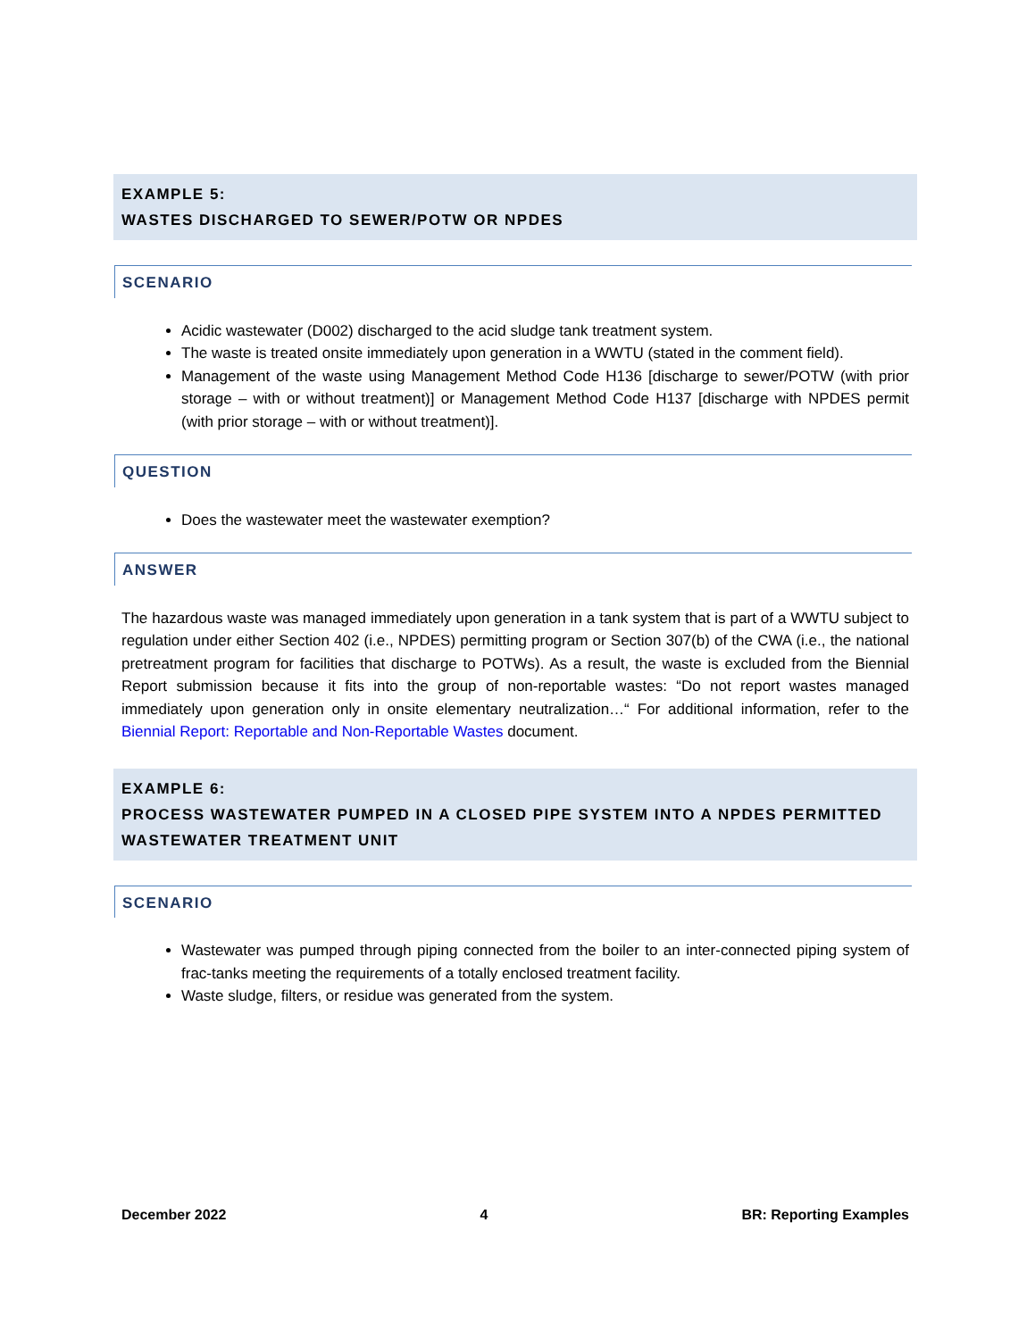EXAMPLE 5:
WASTES DISCHARGED TO SEWER/POTW OR NPDES
SCENARIO
Acidic wastewater (D002) discharged to the acid sludge tank treatment system.
The waste is treated onsite immediately upon generation in a WWTU (stated in the comment field).
Management of the waste using Management Method Code H136 [discharge to sewer/POTW (with prior storage – with or without treatment)] or Management Method Code H137 [discharge with NPDES permit (with prior storage – with or without treatment)].
QUESTION
Does the wastewater meet the wastewater exemption?
ANSWER
The hazardous waste was managed immediately upon generation in a tank system that is part of a WWTU subject to regulation under either Section 402 (i.e., NPDES) permitting program or Section 307(b) of the CWA (i.e., the national pretreatment program for facilities that discharge to POTWs). As a result, the waste is excluded from the Biennial Report submission because it fits into the group of non-reportable wastes: “Do not report wastes managed immediately upon generation only in onsite elementary neutralization…“ For additional information, refer to the Biennial Report: Reportable and Non-Reportable Wastes document.
EXAMPLE 6:
PROCESS WASTEWATER PUMPED IN A CLOSED PIPE SYSTEM INTO A NPDES PERMITTED WASTEWATER TREATMENT UNIT
SCENARIO
Wastewater was pumped through piping connected from the boiler to an inter-connected piping system of frac-tanks meeting the requirements of a totally enclosed treatment facility.
Waste sludge, filters, or residue was generated from the system.
December 2022 4 BR: Reporting Examples